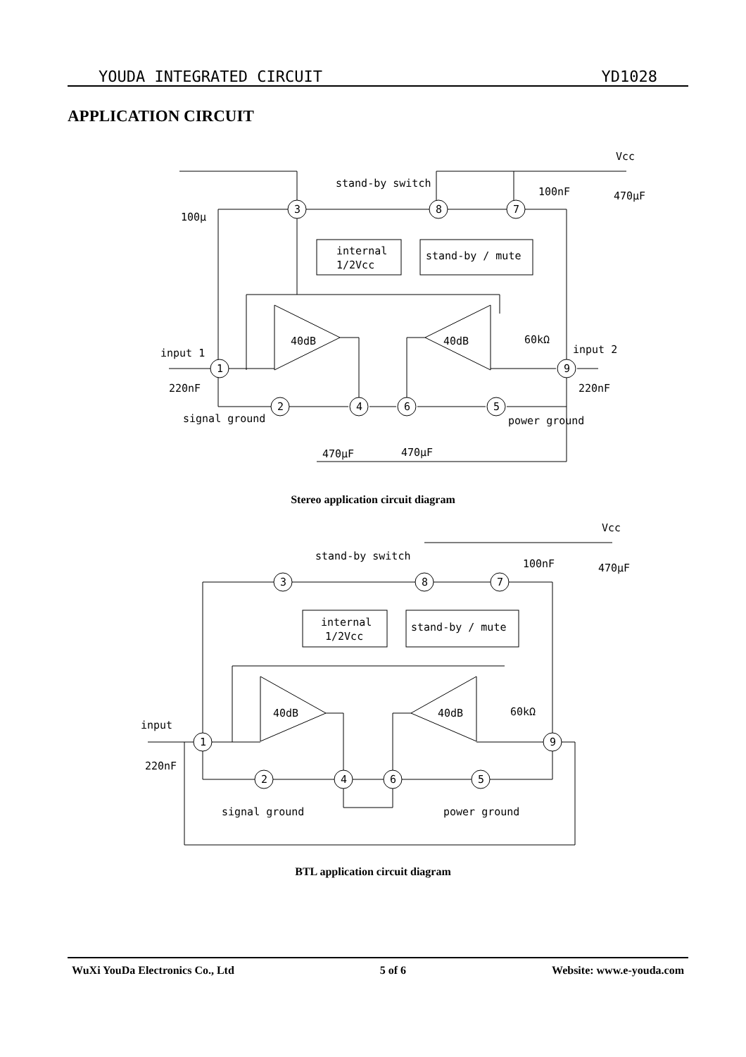YOUDA INTEGRATED CIRCUIT YD1028
APPLICATION CIRCUIT
stand-by switch
100nF
470μF
Vcc
100μ
3
8
7
internal
1/2Vcc
stand-by / mute
40dB
40dB
60kΩ
input 1
input 2
1
9
220nF
220nF
2
4
6
5
signal ground
power ground
470μF
470μF
Stereo application circuit diagram
stand-by switch
100nF
470μF
Vcc
3
8
7
internal
1/2Vcc
stand-by / mute
40dB
40dB
60kΩ
input
1
9
220nF
2
4
6
5
signal ground
power ground
BTL application circuit diagram
WuXi YouDa Electronics Co., Ltd 5 of 6 Website: www.e-youda.com